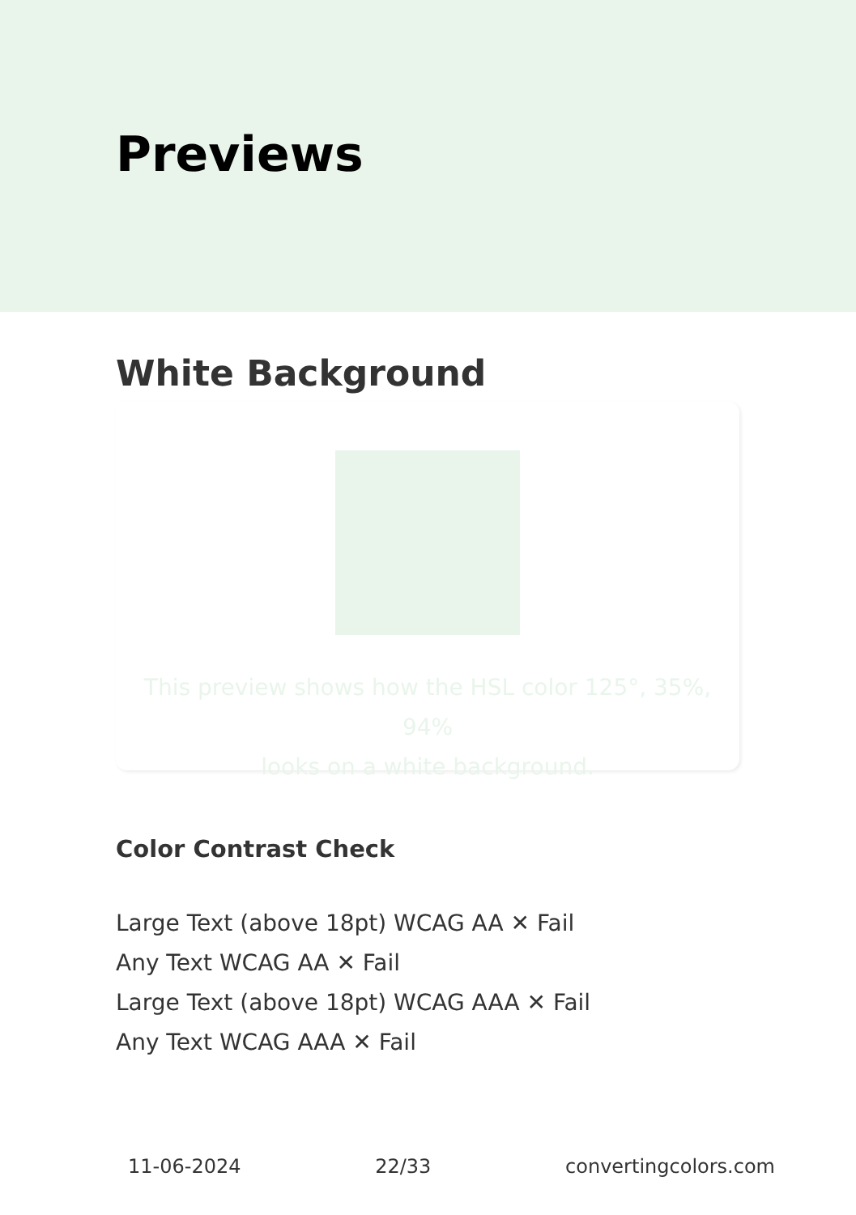Previews
White Background
This preview shows how the HSL color 125°, 35%, 94%
looks on a white background.
Color Contrast Check
Large Text (above 18pt) WCAG AA ✕ Fail
Any Text WCAG AA ✕ Fail
Large Text (above 18pt) WCAG AAA ✕ Fail
Any Text WCAG AAA ✕ Fail
11-06-2024 22/33 convertingcolors.com